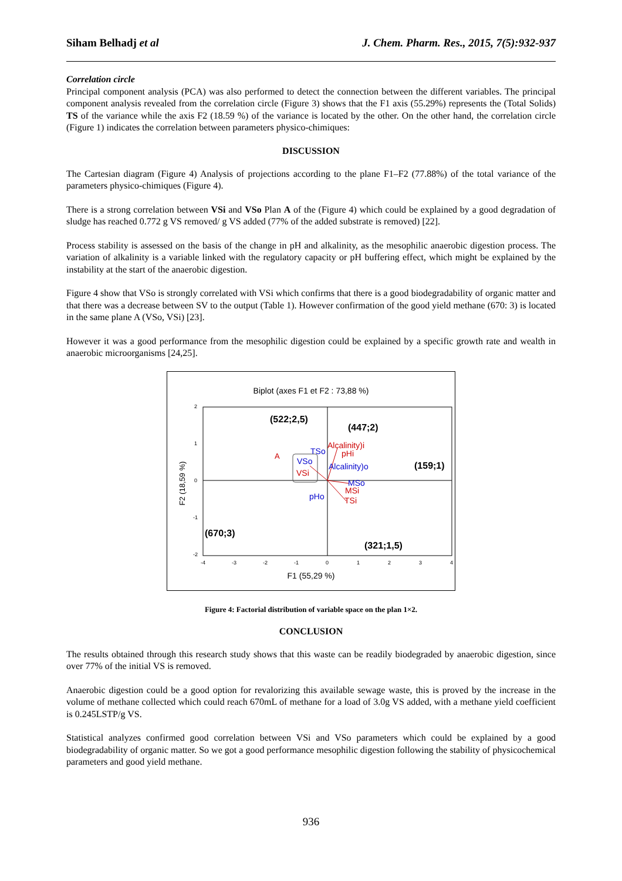Siham Belhadj et al J. Chem. Pharm. Res., 2015, 7(5):932-937
Correlation circle
Principal component analysis (PCA) was also performed to detect the connection between the different variables. The principal component analysis revealed from the correlation circle (Figure 3) shows that the F1 axis (55.29%) represents the (Total Solids) TS of the variance while the axis F2 (18.59 %) of the variance is located by the other. On the other hand, the correlation circle (Figure 1) indicates the correlation between parameters physico-chimiques:
DISCUSSION
The Cartesian diagram (Figure 4) Analysis of projections according to the plane F1–F2 (77.88%) of the total variance of the parameters physico-chimiques (Figure 4).
There is a strong correlation between VSi and VSo Plan A of the (Figure 4) which could be explained by a good degradation of sludge has reached 0.772 g VS removed/ g VS added (77% of the added substrate is removed) [22].
Process stability is assessed on the basis of the change in pH and alkalinity, as the mesophilic anaerobic digestion process. The variation of alkalinity is a variable linked with the regulatory capacity or pH buffering effect, which might be explained by the instability at the start of the anaerobic digestion.
Figure 4 show that VSo is strongly correlated with VSi which confirms that there is a good biodegradability of organic matter and that there was a decrease between SV to the output (Table 1). However confirmation of the good yield methane (670: 3) is located in the same plane A (VSo, VSi) [23].
However it was a good performance from the mesophilic digestion could be explained by a specific growth rate and wealth in anaerobic microorganisms [24,25].
Biplot (axes F1 et F2 : 73,88 %)
2
1
0
-1
-2
-4
-3
-2
-1
0
1
2
3
4
F1 (55,29 %)
F2 (18,59 %)
(522;2,5)
(447;2)
(159;1)
(670;3)
(321;1,5)
A
VSo
VSi
TSo
Alcalinity)i
pHi
Alcalinity)o
MSo
MSi
TSi
pHo
Figure 4: Factorial distribution of variable space on the plan 1×2.
CONCLUSION
The results obtained through this research study shows that this waste can be readily biodegraded by anaerobic digestion, since over 77% of the initial VS is removed.
Anaerobic digestion could be a good option for revalorizing this available sewage waste, this is proved by the increase in the volume of methane collected which could reach 670mL of methane for a load of 3.0g VS added, with a methane yield coefficient is 0.245LSTP/g VS.
Statistical analyzes confirmed good correlation between VSi and VSo parameters which could be explained by a good biodegradability of organic matter. So we got a good performance mesophilic digestion following the stability of physicochemical parameters and good yield methane.
936